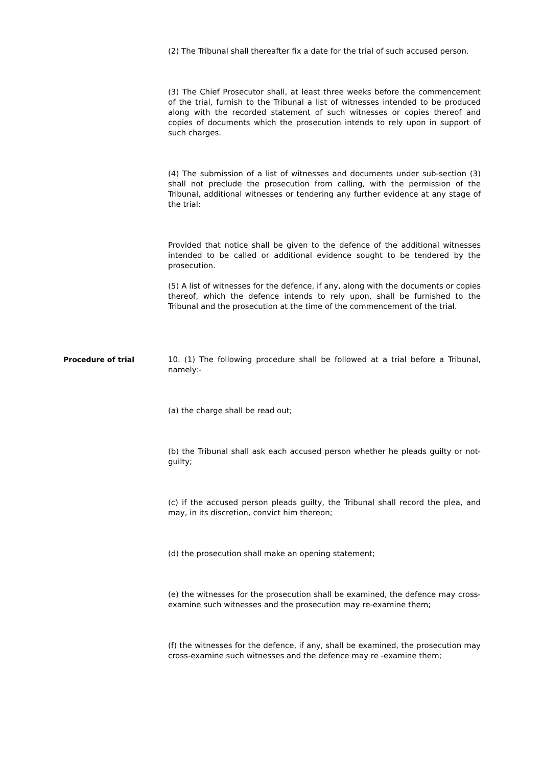(2) The Tribunal shall thereafter fix a date for the trial of such accused person.
(3) The Chief Prosecutor shall, at least three weeks before the commencement of the trial, furnish to the Tribunal a list of witnesses intended to be produced along with the recorded statement of such witnesses or copies thereof and copies of documents which the prosecution intends to rely upon in support of such charges.
(4) The submission of a list of witnesses and documents under sub-section (3) shall not preclude the prosecution from calling, with the permission of the Tribunal, additional witnesses or tendering any further evidence at any stage of the trial:
Provided that notice shall be given to the defence of the additional witnesses intended to be called or additional evidence sought to be tendered by the prosecution.
(5) A list of witnesses for the defence, if any, along with the documents or copies thereof, which the defence intends to rely upon, shall be furnished to the Tribunal and the prosecution at the time of the commencement of the trial.
Procedure of trial 10. (1) The following procedure shall be followed at a trial before a Tribunal, namely:-
(a) the charge shall be read out;
(b) the Tribunal shall ask each accused person whether he pleads guilty or not-guilty;
(c) if the accused person pleads guilty, the Tribunal shall record the plea, and may, in its discretion, convict him thereon;
(d) the prosecution shall make an opening statement;
(e) the witnesses for the prosecution shall be examined, the defence may cross-examine such witnesses and the prosecution may re-examine them;
(f) the witnesses for the defence, if any, shall be examined, the prosecution may cross-examine such witnesses and the defence may re -examine them;